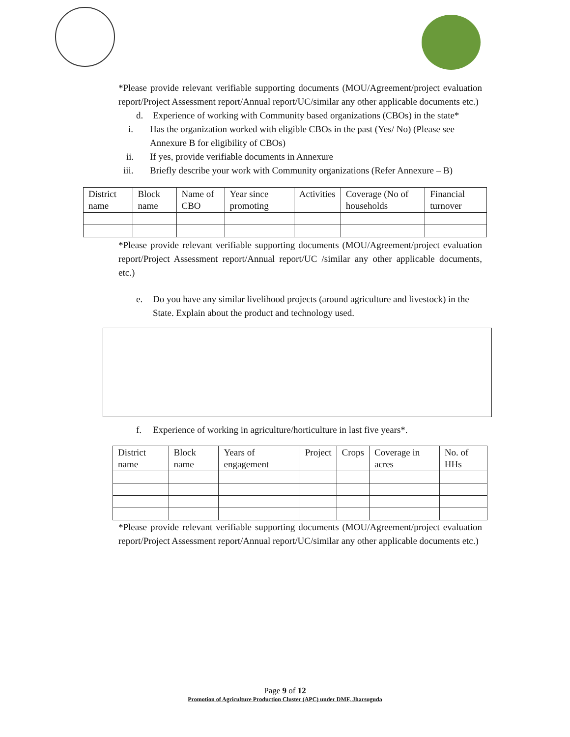*Please provide relevant verifiable supporting documents (MOU/Agreement/project evaluation report/Project Assessment report/Annual report/UC/similar any other applicable documents etc.)
d. Experience of working with Community based organizations (CBOs) in the state*
i. Has the organization worked with eligible CBOs in the past (Yes/ No) (Please see Annexure B for eligibility of CBOs)
ii. If yes, provide verifiable documents in Annexure
iii. Briefly describe your work with Community organizations (Refer Annexure – B)
| District name | Block name | Name of CBO | Year since promoting | Activities | Coverage (No of households | Financial turnover |
*Please provide relevant verifiable supporting documents (MOU/Agreement/project evaluation report/Project Assessment report/Annual report/UC /similar any other applicable documents, etc.)
e. Do you have any similar livelihood projects (around agriculture and livestock) in the State. Explain about the product and technology used.
f. Experience of working in agriculture/horticulture in last five years*.
| District name | Block name | Years of engagement | Project | Crops | Coverage in acres | No. of HHs |
*Please provide relevant verifiable supporting documents (MOU/Agreement/project evaluation report/Project Assessment report/Annual report/UC/similar any other applicable documents etc.)
Page 9 of 12
Promotion of Agriculture Production Cluster (APC) under DMF, Jharsuguda